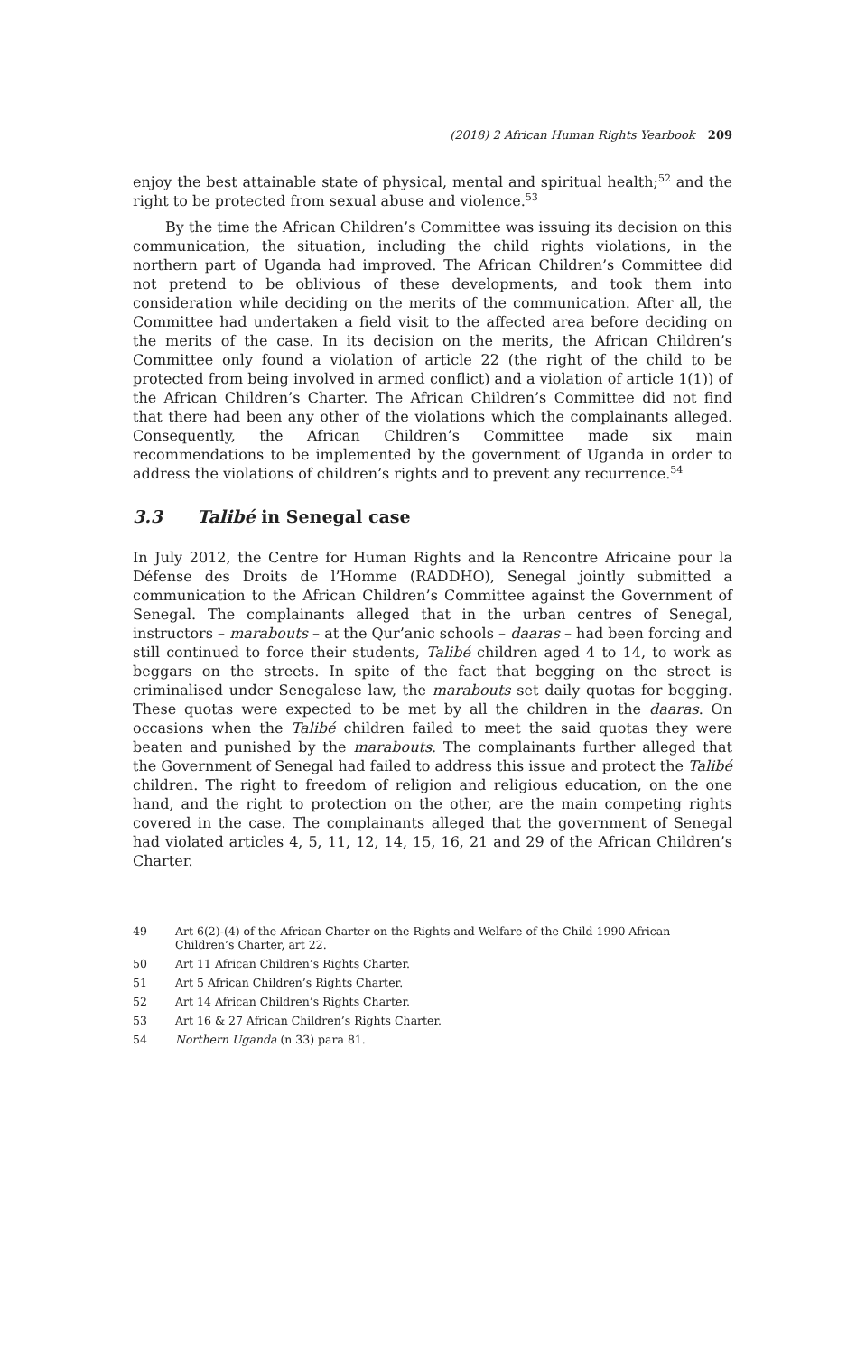(2018) 2 African Human Rights Yearbook 209
enjoy the best attainable state of physical, mental and spiritual health;<sup>52</sup> and the right to be protected from sexual abuse and violence.<sup>53</sup>
By the time the African Children’s Committee was issuing its decision on this communication, the situation, including the child rights violations, in the northern part of Uganda had improved. The African Children’s Committee did not pretend to be oblivious of these developments, and took them into consideration while deciding on the merits of the communication. After all, the Committee had undertaken a field visit to the affected area before deciding on the merits of the case. In its decision on the merits, the African Children’s Committee only found a violation of article 22 (the right of the child to be protected from being involved in armed conflict) and a violation of article 1(1)) of the African Children’s Charter. The African Children’s Committee did not find that there had been any other of the violations which the complainants alleged. Consequently, the African Children’s Committee made six main recommendations to be implemented by the government of Uganda in order to address the violations of children’s rights and to prevent any recurrence.<sup>54</sup>
3.3 Talibé in Senegal case
In July 2012, the Centre for Human Rights and la Rencontre Africaine pour la Défense des Droits de l’Homme (RADDHO), Senegal jointly submitted a communication to the African Children’s Committee against the Government of Senegal. The complainants alleged that in the urban centres of Senegal, instructors – marabouts – at the Qur’anic schools – daaras – had been forcing and still continued to force their students, Talibé children aged 4 to 14, to work as beggars on the streets. In spite of the fact that begging on the street is criminalised under Senegalese law, the marabouts set daily quotas for begging. These quotas were expected to be met by all the children in the daaras. On occasions when the Talibé children failed to meet the said quotas they were beaten and punished by the marabouts. The complainants further alleged that the Government of Senegal had failed to address this issue and protect the Talibé children. The right to freedom of religion and religious education, on the one hand, and the right to protection on the other, are the main competing rights covered in the case. The complainants alleged that the government of Senegal had violated articles 4, 5, 11, 12, 14, 15, 16, 21 and 29 of the African Children’s Charter.
49 Art 6(2)-(4) of the African Charter on the Rights and Welfare of the Child 1990 African Children’s Charter, art 22.
50 Art 11 African Children’s Rights Charter.
51 Art 5 African Children’s Rights Charter.
52 Art 14 African Children’s Rights Charter.
53 Art 16 & 27 African Children’s Rights Charter.
54 Northern Uganda (n 33) para 81.